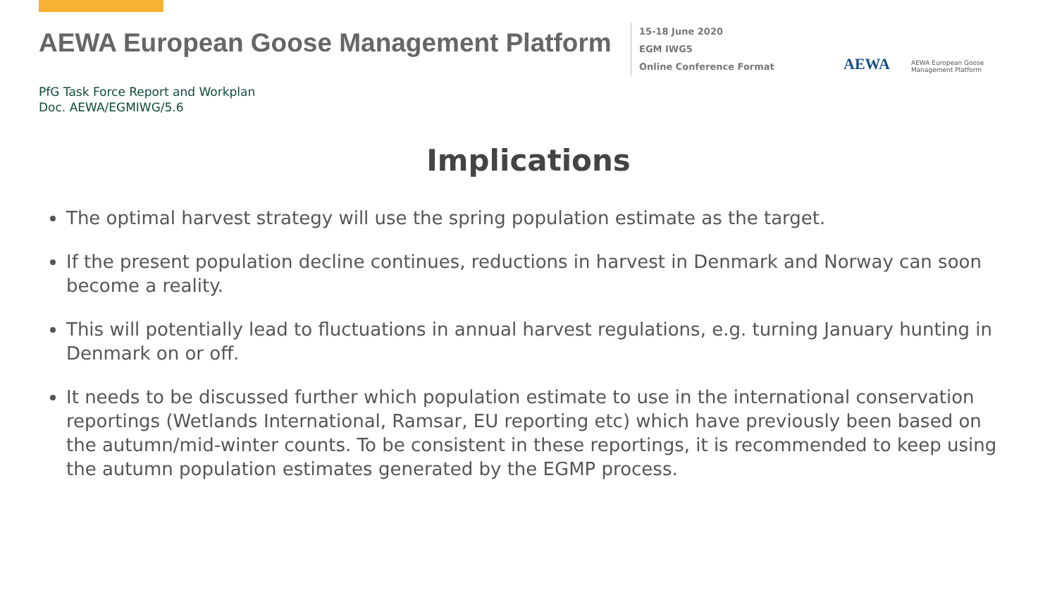AEWA European Goose Management Platform
15-18 June 2020
EGM IWG5
Online Conference Format
AEWA
AEWA European Goose
Management Platform
PfG Task Force Report and Workplan
Doc. AEWA/EGMIWG/5.6
Implications
The optimal harvest strategy will use the spring population estimate as the target.
If the present population decline continues, reductions in harvest in Denmark and Norway can soon become a reality.
This will potentially lead to fluctuations in annual harvest regulations, e.g. turning January hunting in Denmark on or off.
It needs to be discussed further which population estimate to use in the international conservation reportings (Wetlands International, Ramsar, EU reporting etc) which have previously been based on the autumn/mid-winter counts. To be consistent in these reportings, it is recommended to keep using the autumn population estimates generated by the EGMP process.